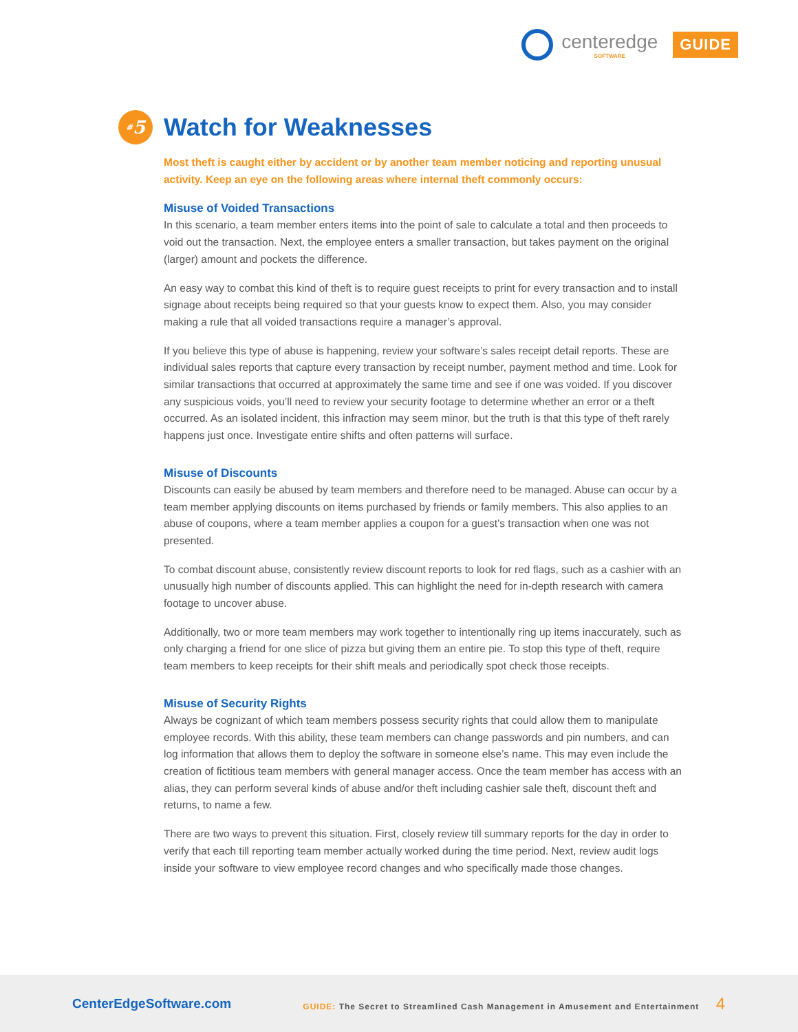centeredge
SOFTWARE
GUIDE
<sup>#</sup> 5
Watch for Weaknesses
Most theft is caught either by accident or by another team member noticing and reporting unusual activity. Keep an eye on the following areas where internal theft commonly occurs:
Misuse of Voided Transactions
In this scenario, a team member enters items into the point of sale to calculate a total and then proceeds to void out the transaction. Next, the employee enters a smaller transaction, but takes payment on the original (larger) amount and pockets the difference.
An easy way to combat this kind of theft is to require guest receipts to print for every transaction and to install signage about receipts being required so that your guests know to expect them. Also, you may consider making a rule that all voided transactions require a manager’s approval.
If you believe this type of abuse is happening, review your software’s sales receipt detail reports. These are individual sales reports that capture every transaction by receipt number, payment method and time. Look for similar transactions that occurred at approximately the same time and see if one was voided. If you discover any suspicious voids, you’ll need to review your security footage to determine whether an error or a theft occurred. As an isolated incident, this infraction may seem minor, but the truth is that this type of theft rarely happens just once. Investigate entire shifts and often patterns will surface.
Misuse of Discounts
Discounts can easily be abused by team members and therefore need to be managed. Abuse can occur by a team member applying discounts on items purchased by friends or family members. This also applies to an abuse of coupons, where a team member applies a coupon for a guest’s transaction when one was not presented.
To combat discount abuse, consistently review discount reports to look for red flags, such as a cashier with an unusually high number of discounts applied. This can highlight the need for in-depth research with camera footage to uncover abuse.
Additionally, two or more team members may work together to intentionally ring up items inaccurately, such as only charging a friend for one slice of pizza but giving them an entire pie. To stop this type of theft, require team members to keep receipts for their shift meals and periodically spot check those receipts.
Misuse of Security Rights
Always be cognizant of which team members possess security rights that could allow them to manipulate employee records. With this ability, these team members can change passwords and pin numbers, and can log information that allows them to deploy the software in someone else’s name. This may even include the creation of fictitious team members with general manager access. Once the team member has access with an alias, they can perform several kinds of abuse and/or theft including cashier sale theft, discount theft and returns, to name a few.
There are two ways to prevent this situation. First, closely review till summary reports for the day in order to verify that each till reporting team member actually worked during the time period. Next, review audit logs inside your software to view employee record changes and who specifically made those changes.
CenterEdgeSoftware.com
GUIDE: The Secret to Streamlined Cash Management in Amusement and Entertainment 4